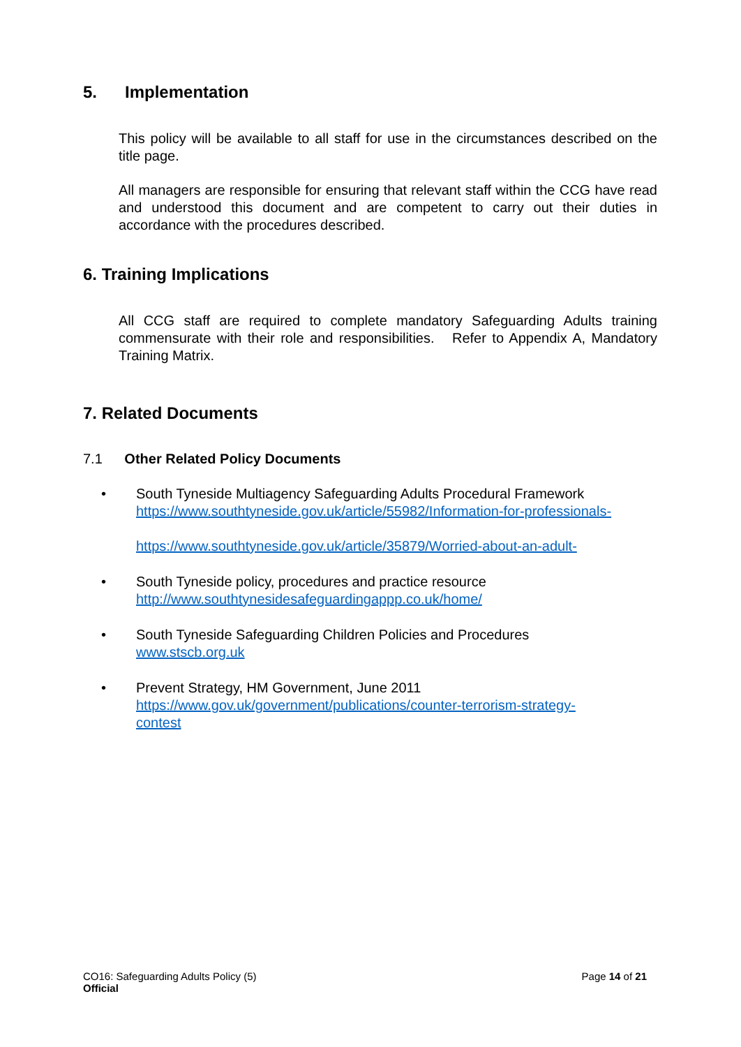5. Implementation
This policy will be available to all staff for use in the circumstances described on the title page.
All managers are responsible for ensuring that relevant staff within the CCG have read and understood this document and are competent to carry out their duties in accordance with the procedures described.
6. Training Implications
All CCG staff are required to complete mandatory Safeguarding Adults training commensurate with their role and responsibilities. Refer to Appendix A, Mandatory Training Matrix.
7. Related Documents
7.1 Other Related Policy Documents
• South Tyneside Multiagency Safeguarding Adults Procedural Framework
https://www.southtyneside.gov.uk/article/55982/Information-for-professionals-
https://www.southtyneside.gov.uk/article/35879/Worried-about-an-adult-
• South Tyneside policy, procedures and practice resource
http://www.southtynesidesafeguardingappp.co.uk/home/
• South Tyneside Safeguarding Children Policies and Procedures
www.stscb.org.uk
• Prevent Strategy, HM Government, June 2011
https://www.gov.uk/government/publications/counter-terrorism-strategy-contest
CO16: Safeguarding Adults Policy (5)
Official
Page 14 of 21